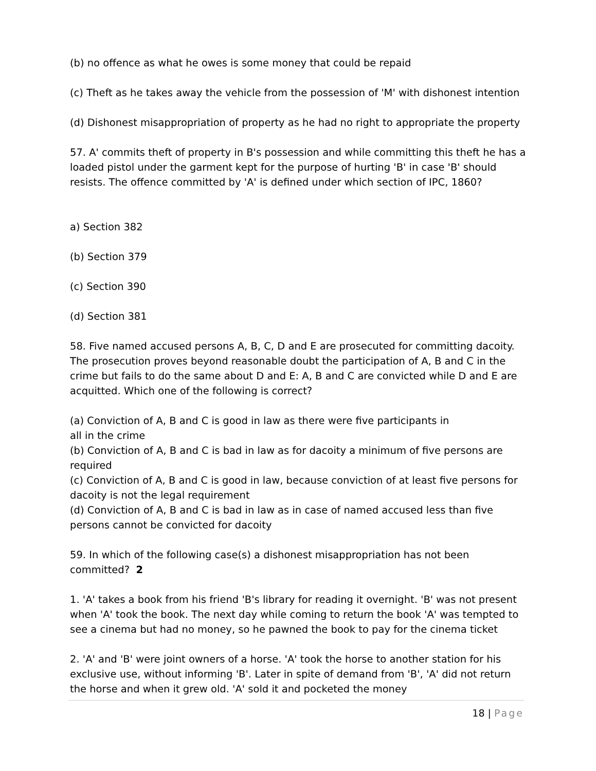(b) no offence as what he owes is some money that could be repaid
(c) Theft as he takes away the vehicle from the possession of 'M' with dishonest intention
(d) Dishonest misappropriation of property as he had no right to appropriate the property
57. A' commits theft of property in B's possession and while committing this theft he has a loaded pistol under the garment kept for the purpose of hurting 'B' in case 'B' should resists. The offence committed by 'A' is defined under which section of IPC, 1860?
a) Section 382
(b) Section 379
(c) Section 390
(d) Section 381
58. Five named accused persons A, B, C, D and E are prosecuted for committing dacoity. The prosecution proves beyond reasonable doubt the participation of A, B and C in the crime but fails to do the same about D and E: A, B and C are convicted while D and E are acquitted. Which one of the following is correct?
(a) Conviction of A, B and C is good in law as there were five participants in
all in the crime
(b) Conviction of A, B and C is bad in law as for dacoity a minimum of five persons are required
(c) Conviction of A, B and C is good in law, because conviction of at least five persons for dacoity is not the legal requirement
(d) Conviction of A, B and C is bad in law as in case of named accused less than five persons cannot be convicted for dacoity
59. In which of the following case(s) a dishonest misappropriation has not been committed? 2
1. 'A' takes a book from his friend 'B's library for reading it overnight. 'B' was not present when 'A' took the book. The next day while coming to return the book 'A' was tempted to see a cinema but had no money, so he pawned the book to pay for the cinema ticket
2. 'A' and 'B' were joint owners of a horse. 'A' took the horse to another station for his exclusive use, without informing 'B'. Later in spite of demand from 'B', 'A' did not return the horse and when it grew old. 'A' sold it and pocketed the money
18 | Page